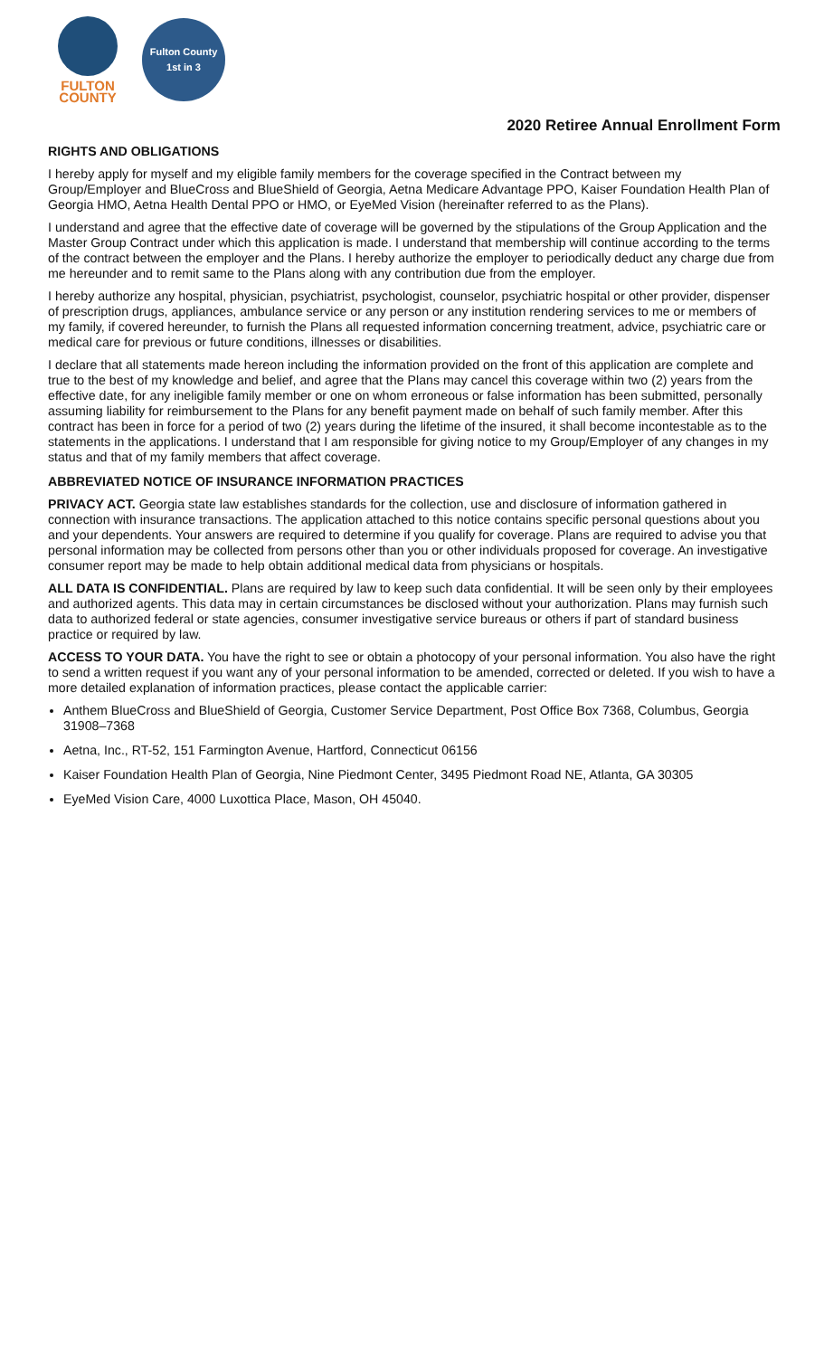FULTON
COUNTY
Fulton County 1st in 3
2020 Retiree Annual Enrollment Form
RIGHTS AND OBLIGATIONS
I hereby apply for myself and my eligible family members for the coverage specified in the Contract between my Group/Employer and BlueCross and BlueShield of Georgia, Aetna Medicare Advantage PPO, Kaiser Foundation Health Plan of Georgia HMO, Aetna Health Dental PPO or HMO, or EyeMed Vision (hereinafter referred to as the Plans).
I understand and agree that the effective date of coverage will be governed by the stipulations of the Group Application and the Master Group Contract under which this application is made. I understand that membership will continue according to the terms of the contract between the employer and the Plans. I hereby authorize the employer to periodically deduct any charge due from me hereunder and to remit same to the Plans along with any contribution due from the employer.
I hereby authorize any hospital, physician, psychiatrist, psychologist, counselor, psychiatric hospital or other provider, dispenser of prescription drugs, appliances, ambulance service or any person or any institution rendering services to me or members of my family, if covered hereunder, to furnish the Plans all requested information concerning treatment, advice, psychiatric care or medical care for previous or future conditions, illnesses or disabilities.
I declare that all statements made hereon including the information provided on the front of this application are complete and true to the best of my knowledge and belief, and agree that the Plans may cancel this coverage within two (2) years from the effective date, for any ineligible family member or one on whom erroneous or false information has been submitted, personally assuming liability for reimbursement to the Plans for any benefit payment made on behalf of such family member. After this contract has been in force for a period of two (2) years during the lifetime of the insured, it shall become incontestable as to the statements in the applications. I understand that I am responsible for giving notice to my Group/Employer of any changes in my status and that of my family members that affect coverage.
ABBREVIATED NOTICE OF INSURANCE INFORMATION PRACTICES
PRIVACY ACT. Georgia state law establishes standards for the collection, use and disclosure of information gathered in connection with insurance transactions. The application attached to this notice contains specific personal questions about you and your dependents. Your answers are required to determine if you qualify for coverage. Plans are required to advise you that personal information may be collected from persons other than you or other individuals proposed for coverage. An investigative consumer report may be made to help obtain additional medical data from physicians or hospitals.
ALL DATA IS CONFIDENTIAL. Plans are required by law to keep such data confidential. It will be seen only by their employees and authorized agents. This data may in certain circumstances be disclosed without your authorization. Plans may furnish such data to authorized federal or state agencies, consumer investigative service bureaus or others if part of standard business practice or required by law.
ACCESS TO YOUR DATA. You have the right to see or obtain a photocopy of your personal information. You also have the right to send a written request if you want any of your personal information to be amended, corrected or deleted. If you wish to have a more detailed explanation of information practices, please contact the applicable carrier:
Anthem BlueCross and BlueShield of Georgia, Customer Service Department, Post Office Box 7368, Columbus, Georgia 31908–7368
Aetna, Inc., RT-52, 151 Farmington Avenue, Hartford, Connecticut 06156
Kaiser Foundation Health Plan of Georgia, Nine Piedmont Center, 3495 Piedmont Road NE, Atlanta, GA 30305
EyeMed Vision Care, 4000 Luxottica Place, Mason, OH 45040.